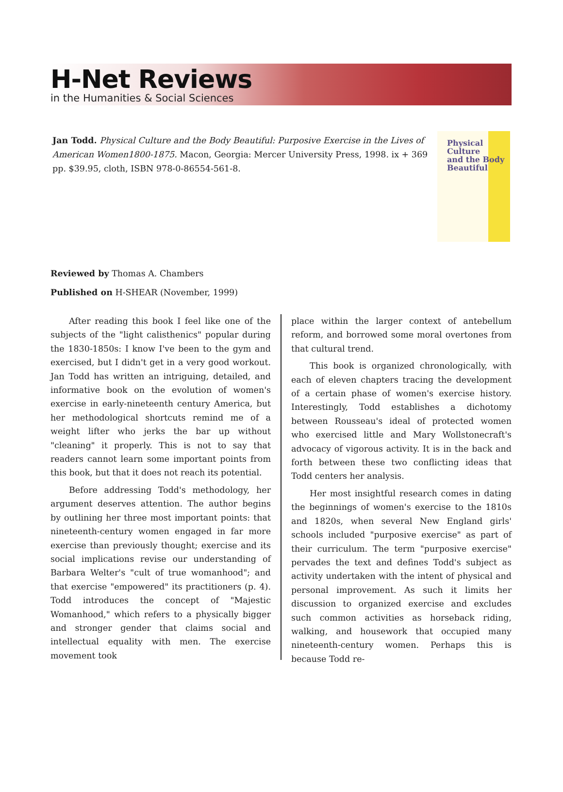H-Net Reviews
in the Humanities & Social Sciences
Jan Todd. Physical Culture and the Body Beautiful: Purposive Exercise in the Lives of American Women1800-1875. Macon, Georgia: Mercer University Press, 1998. ix + 369 pp. $39.95, cloth, ISBN 978-0-86554-561-8.
Physical
Culture
and the Body
Beautiful
Reviewed by Thomas A. Chambers
Published on H-SHEAR (November, 1999)
After reading this book I feel like one of the subjects of the "light calisthenics" popular during the 1830-1850s: I know I've been to the gym and exercised, but I didn't get in a very good workout. Jan Todd has written an intriguing, detailed, and informative book on the evolution of women's exercise in early-nineteenth century America, but her methodological shortcuts remind me of a weight lifter who jerks the bar up without "cleaning" it properly. This is not to say that readers cannot learn some important points from this book, but that it does not reach its potential.
Before addressing Todd's methodology, her argument deserves attention. The author begins by outlining her three most important points: that nineteenth-century women engaged in far more exercise than previously thought; exercise and its social implications revise our understanding of Barbara Welter's "cult of true womanhood"; and that exercise "empowered" its practitioners (p. 4). Todd introduces the concept of "Majestic Womanhood," which refers to a physically bigger and stronger gender that claims social and intellectual equality with men. The exercise movement took
place within the larger context of antebellum reform, and borrowed some moral overtones from that cultural trend.
This book is organized chronologically, with each of eleven chapters tracing the development of a certain phase of women's exercise history. Interestingly, Todd establishes a dichotomy between Rousseau's ideal of protected women who exercised little and Mary Wollstonecraft's advocacy of vigorous activity. It is in the back and forth between these two conflicting ideas that Todd centers her analysis.
Her most insightful research comes in dating the beginnings of women's exercise to the 1810s and 1820s, when several New England girls' schools included "purposive exercise" as part of their curriculum. The term "purposive exercise" pervades the text and defines Todd's subject as activity undertaken with the intent of physical and personal improvement. As such it limits her discussion to organized exercise and excludes such common activities as horseback riding, walking, and housework that occupied many nineteenth-century women. Perhaps this is because Todd re-